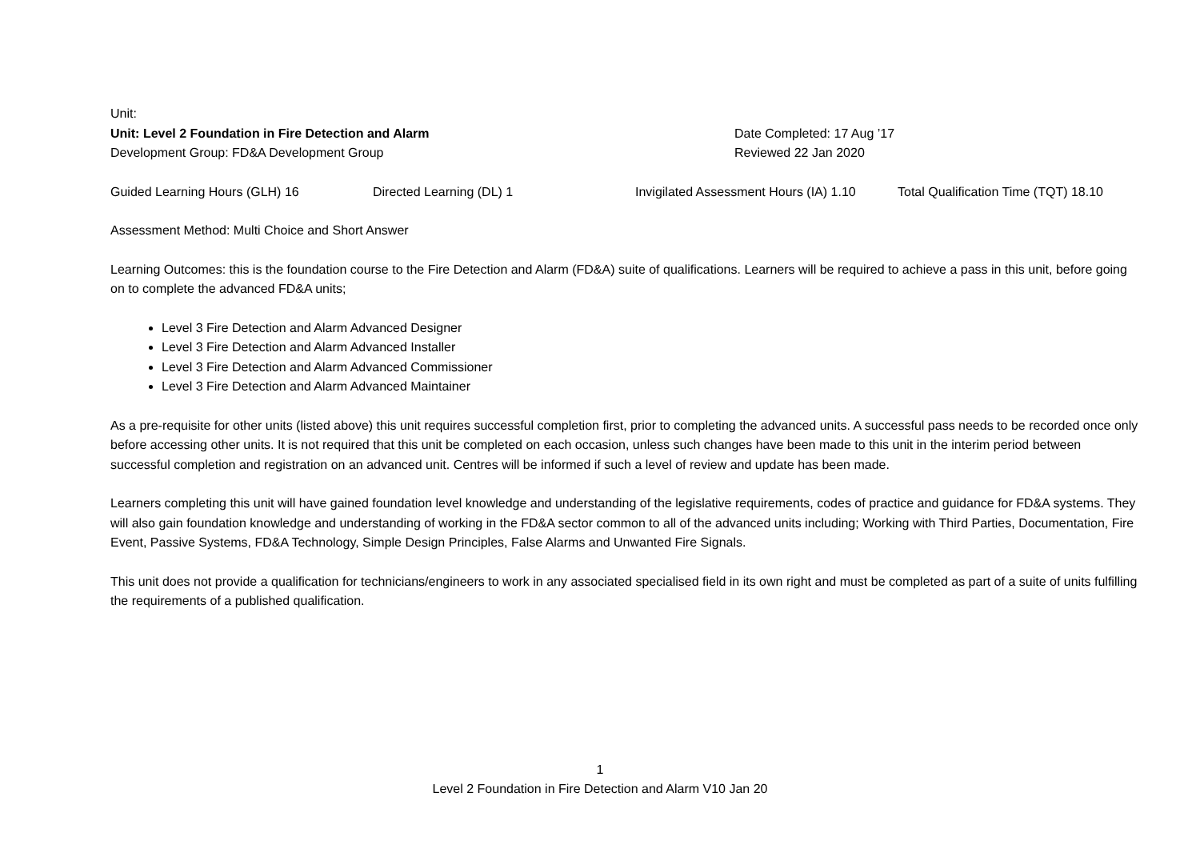Unit:
Unit: Level 2 Foundation in Fire Detection and Alarm Date Completed: 17 Aug ’17
Development Group: FD&A Development Group Reviewed 22 Jan 2020
Guided Learning Hours (GLH) 16 Directed Learning (DL) 1 Invigilated Assessment Hours (IA) 1.10 Total Qualification Time (TQT) 18.10
Assessment Method: Multi Choice and Short Answer
Learning Outcomes: this is the foundation course to the Fire Detection and Alarm (FD&A) suite of qualifications. Learners will be required to achieve a pass in this unit, before going on to complete the advanced FD&A units;
Level 3 Fire Detection and Alarm Advanced Designer
Level 3 Fire Detection and Alarm Advanced Installer
Level 3 Fire Detection and Alarm Advanced Commissioner
Level 3 Fire Detection and Alarm Advanced Maintainer
As a pre-requisite for other units (listed above) this unit requires successful completion first, prior to completing the advanced units. A successful pass needs to be recorded once only before accessing other units. It is not required that this unit be completed on each occasion, unless such changes have been made to this unit in the interim period between successful completion and registration on an advanced unit. Centres will be informed if such a level of review and update has been made.
Learners completing this unit will have gained foundation level knowledge and understanding of the legislative requirements, codes of practice and guidance for FD&A systems. They will also gain foundation knowledge and understanding of working in the FD&A sector common to all of the advanced units including; Working with Third Parties, Documentation, Fire Event, Passive Systems, FD&A Technology, Simple Design Principles, False Alarms and Unwanted Fire Signals.
This unit does not provide a qualification for technicians/engineers to work in any associated specialised field in its own right and must be completed as part of a suite of units fulfilling the requirements of a published qualification.
1
Level 2 Foundation in Fire Detection and Alarm V10 Jan 20